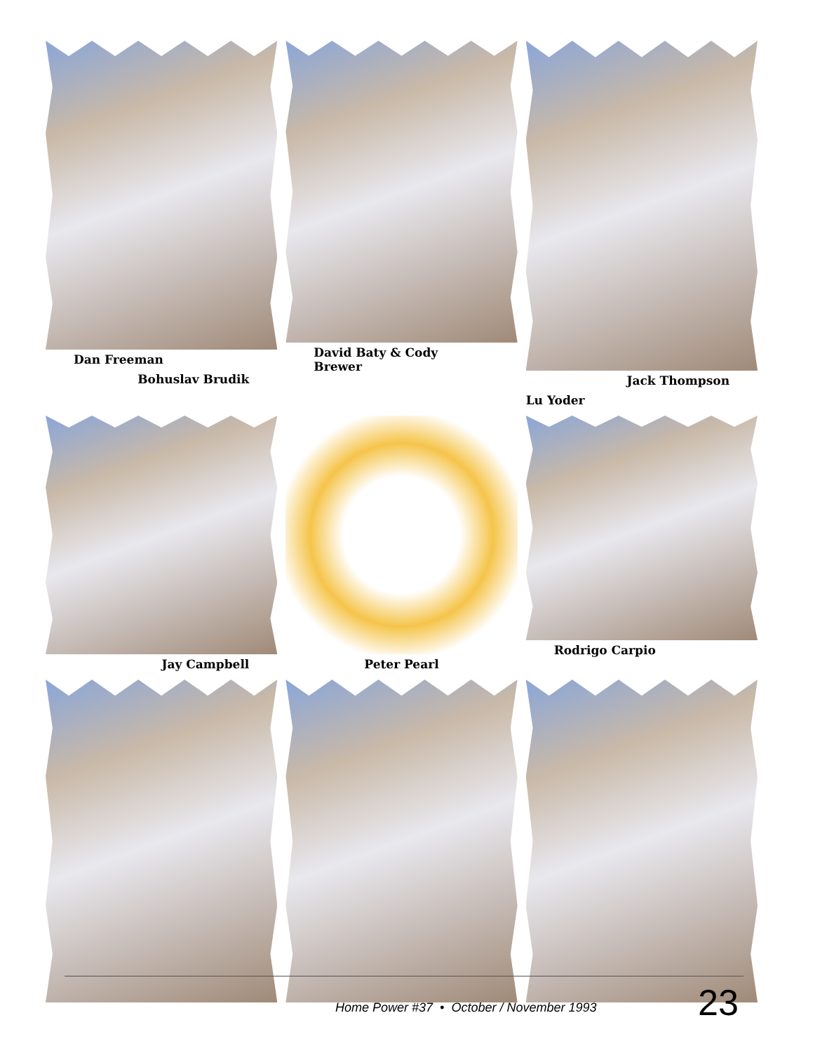Dan Freeman
Bohuslav Brudik
David Baty & Cody Brewer
Jack Thompson
Lu Yoder
Jay Campbell
Peter Pearl
Rodrigo Carpio
Home Power #37 • October / November 1993
23